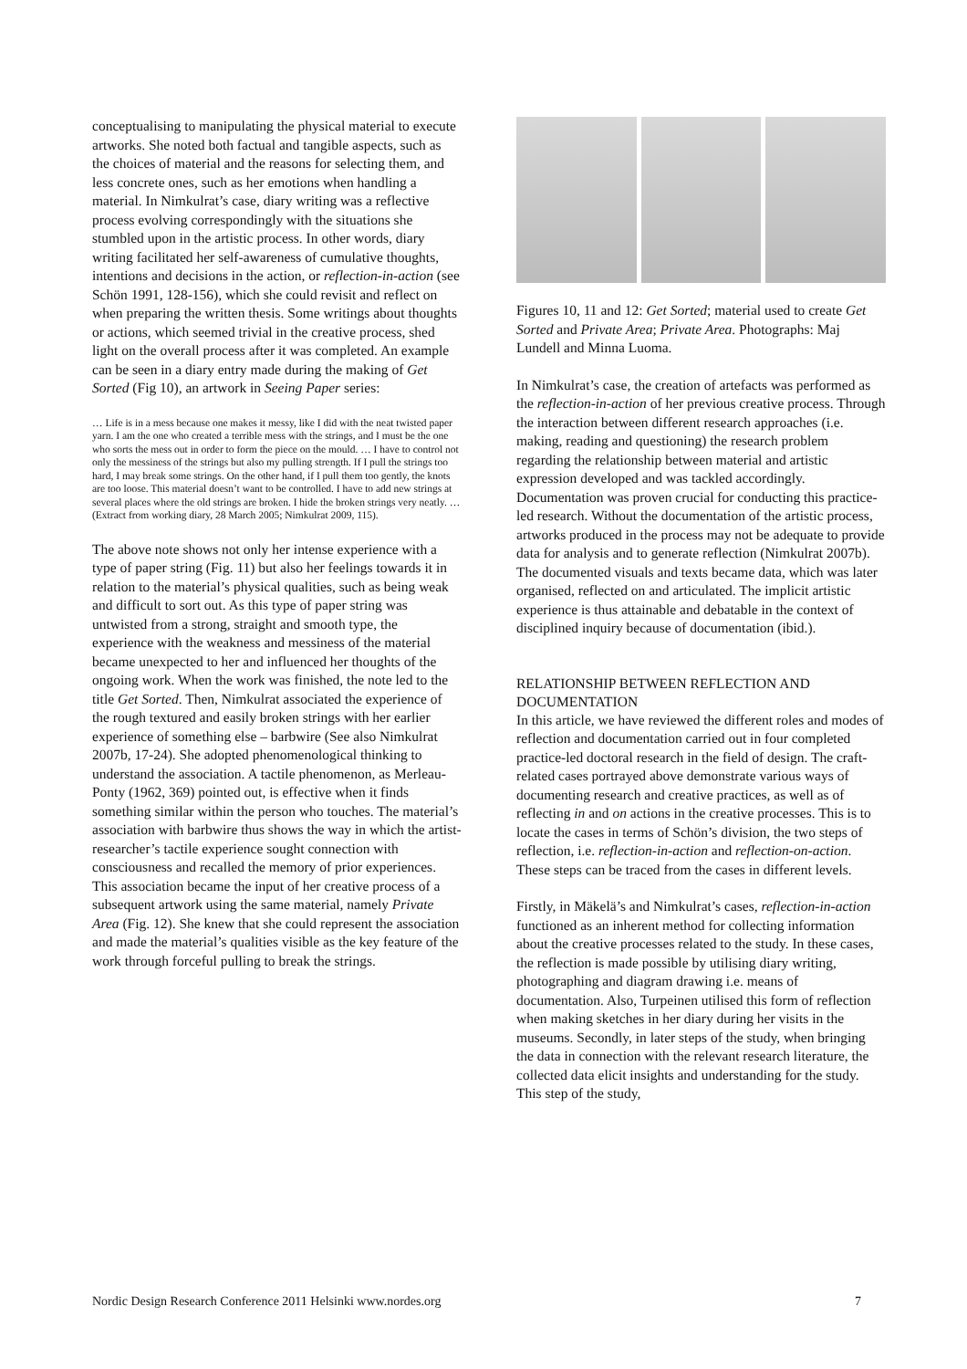conceptualising to manipulating the physical material to execute artworks. She noted both factual and tangible aspects, such as the choices of material and the reasons for selecting them, and less concrete ones, such as her emotions when handling a material. In Nimkulrat’s case, diary writing was a reflective process evolving correspondingly with the situations she stumbled upon in the artistic process. In other words, diary writing facilitated her self-awareness of cumulative thoughts, intentions and decisions in the action, or reflection-in-action (see Schön 1991, 128-156), which she could revisit and reflect on when preparing the written thesis. Some writings about thoughts or actions, which seemed trivial in the creative process, shed light on the overall process after it was completed. An example can be seen in a diary entry made during the making of Get Sorted (Fig 10), an artwork in Seeing Paper series:
… Life is in a mess because one makes it messy, like I did with the neat twisted paper yarn. I am the one who created a terrible mess with the strings, and I must be the one who sorts the mess out in order to form the piece on the mould. … I have to control not only the messiness of the strings but also my pulling strength. If I pull the strings too hard, I may break some strings. On the other hand, if I pull them too gently, the knots are too loose. This material doesn’t want to be controlled. I have to add new strings at several places where the old strings are broken. I hide the broken strings very neatly. … (Extract from working diary, 28 March 2005; Nimkulrat 2009, 115).
The above note shows not only her intense experience with a type of paper string (Fig. 11) but also her feelings towards it in relation to the material’s physical qualities, such as being weak and difficult to sort out. As this type of paper string was untwisted from a strong, straight and smooth type, the experience with the weakness and messiness of the material became unexpected to her and influenced her thoughts of the ongoing work. When the work was finished, the note led to the title Get Sorted. Then, Nimkulrat associated the experience of the rough textured and easily broken strings with her earlier experience of something else – barbwire (See also Nimkulrat 2007b, 17-24). She adopted phenomenological thinking to understand the association. A tactile phenomenon, as Merleau-Ponty (1962, 369) pointed out, is effective when it finds something similar within the person who touches. The material’s association with barbwire thus shows the way in which the artist-researcher’s tactile experience sought connection with consciousness and recalled the memory of prior experiences. This association became the input of her creative process of a subsequent artwork using the same material, namely Private Area (Fig. 12). She knew that she could represent the association and made the material’s qualities visible as the key feature of the work through forceful pulling to break the strings.
Figures 10, 11 and 12: Get Sorted; material used to create Get Sorted and Private Area; Private Area. Photographs: Maj Lundell and Minna Luoma.
In Nimkulrat’s case, the creation of artefacts was performed as the reflection-in-action of her previous creative process. Through the interaction between different research approaches (i.e. making, reading and questioning) the research problem regarding the relationship between material and artistic expression developed and was tackled accordingly. Documentation was proven crucial for conducting this practice-led research. Without the documentation of the artistic process, artworks produced in the process may not be adequate to provide data for analysis and to generate reflection (Nimkulrat 2007b). The documented visuals and texts became data, which was later organised, reflected on and articulated. The implicit artistic experience is thus attainable and debatable in the context of disciplined inquiry because of documentation (ibid.).
RELATIONSHIP BETWEEN REFLECTION AND DOCUMENTATION
In this article, we have reviewed the different roles and modes of reflection and documentation carried out in four completed practice-led doctoral research in the field of design. The craft-related cases portrayed above demonstrate various ways of documenting research and creative practices, as well as of reflecting in and on actions in the creative processes. This is to locate the cases in terms of Schön’s division, the two steps of reflection, i.e. reflection-in-action and reflection-on-action. These steps can be traced from the cases in different levels.
Firstly, in Mäkelä’s and Nimkulrat’s cases, reflection-in-action functioned as an inherent method for collecting information about the creative processes related to the study. In these cases, the reflection is made possible by utilising diary writing, photographing and diagram drawing i.e. means of documentation. Also, Turpeinen utilised this form of reflection when making sketches in her diary during her visits in the museums. Secondly, in later steps of the study, when bringing the data in connection with the relevant research literature, the collected data elicit insights and understanding for the study. This step of the study,
Nordic Design Research Conference 2011 Helsinki www.nordes.org 7